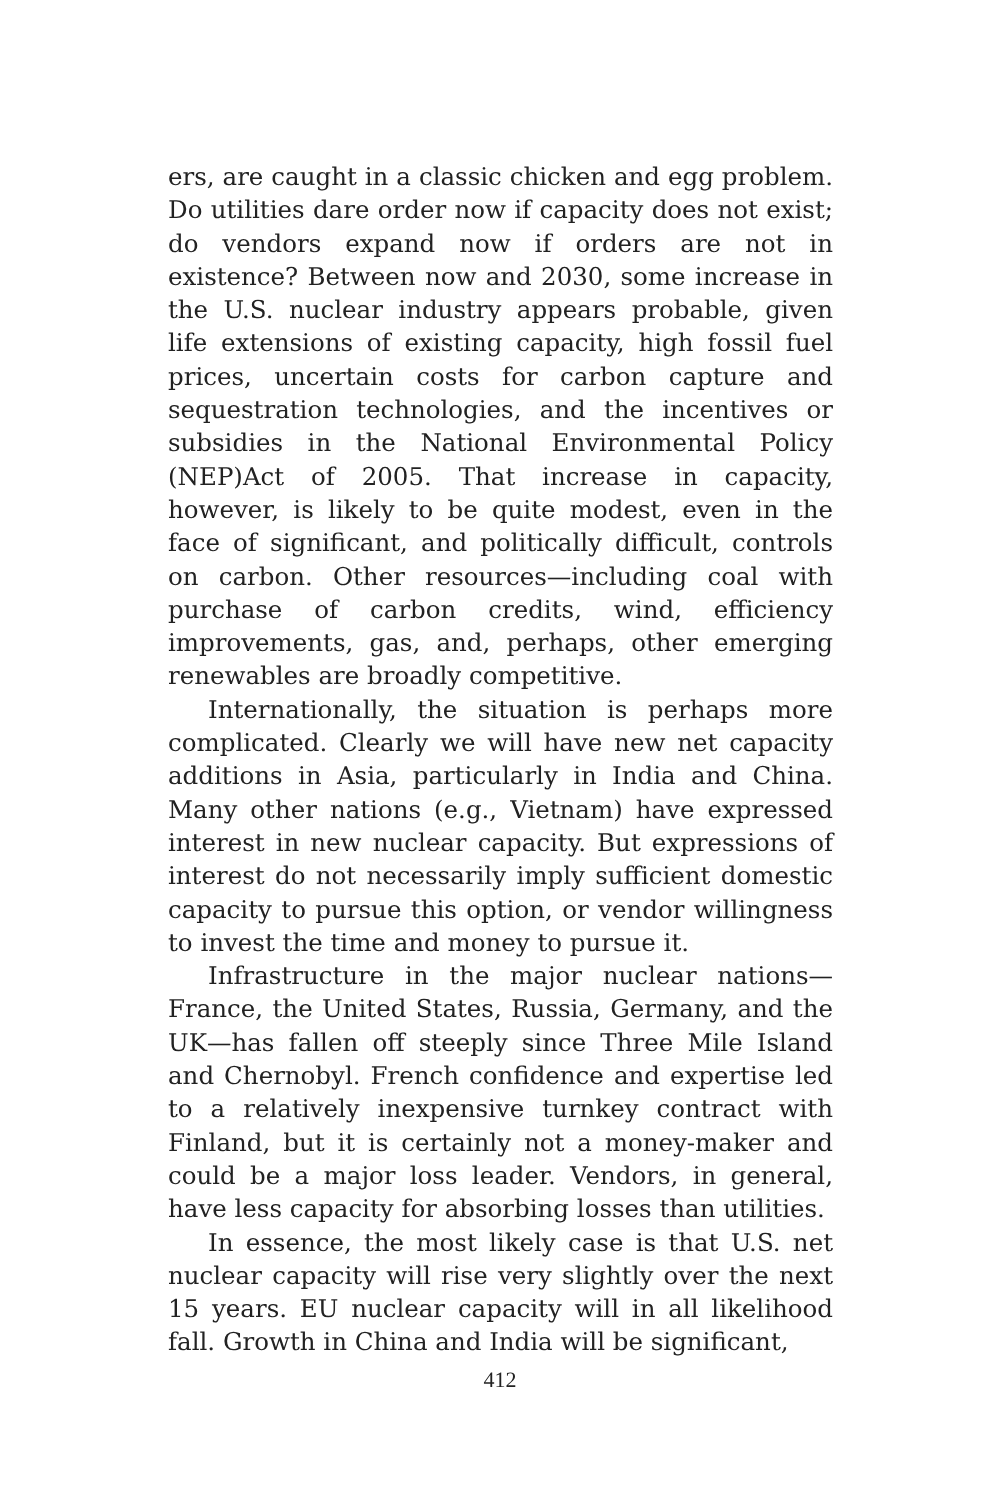ers, are caught in a classic chicken and egg problem. Do utilities dare order now if capacity does not exist; do vendors expand now if orders are not in existence? Between now and 2030, some increase in the U.S. nuclear industry appears probable, given life extensions of existing capacity, high fossil fuel prices, uncertain costs for carbon capture and sequestration technologies, and the incentives or subsidies in the National Environmental Policy (NEP)Act of 2005. That increase in capacity, however, is likely to be quite modest, even in the face of significant, and politically difficult, controls on carbon. Other resources—including coal with purchase of carbon credits, wind, efficiency improvements, gas, and, perhaps, other emerging renewables are broadly competitive.
Internationally, the situation is perhaps more complicated. Clearly we will have new net capacity additions in Asia, particularly in India and China. Many other nations (e.g., Vietnam) have expressed interest in new nuclear capacity. But expressions of interest do not necessarily imply sufficient domestic capacity to pursue this option, or vendor willingness to invest the time and money to pursue it.
Infrastructure in the major nuclear nations—France, the United States, Russia, Germany, and the UK—has fallen off steeply since Three Mile Island and Chernobyl. French confidence and expertise led to a relatively inexpensive turnkey contract with Finland, but it is certainly not a money-maker and could be a major loss leader. Vendors, in general, have less capacity for absorbing losses than utilities.
In essence, the most likely case is that U.S. net nuclear capacity will rise very slightly over the next 15 years. EU nuclear capacity will in all likelihood fall. Growth in China and India will be significant,
412